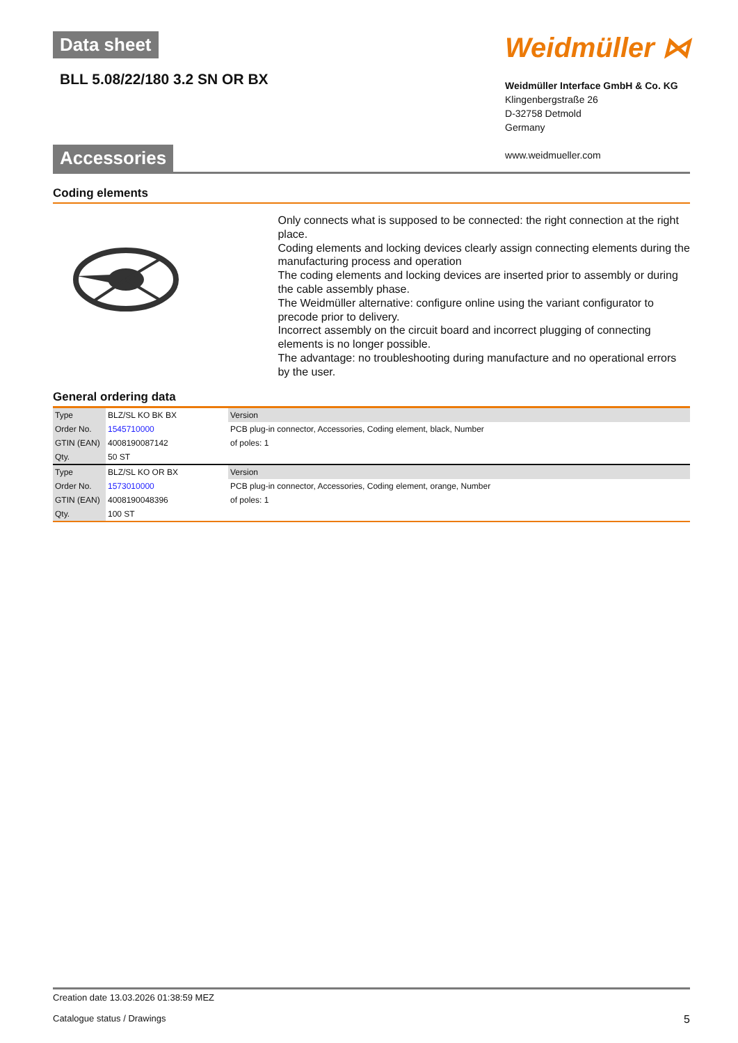Data sheet
BLL 5.08/22/180 3.2 SN OR BX
Weidmüller ⋈
Weidmüller Interface GmbH & Co. KG
Klingenbergstraße 26
D-32758 Detmold
Germany
www.weidmueller.com
Accessories
Coding elements
Only connects what is supposed to be connected: the right connection at the right place.
Coding elements and locking devices clearly assign connecting elements during the manufacturing process and operation
The coding elements and locking devices are inserted prior to assembly or during the cable assembly phase.
The Weidmüller alternative: configure online using the variant configurator to precode prior to delivery.
Incorrect assembly on the circuit board and incorrect plugging of connecting elements is no longer possible.
The advantage: no troubleshooting during manufacture and no operational errors by the user.
General ordering data
| Type | BLZ/SL KO BK BX | Version |
| Order No. | 1545710000 | PCB plug-in connector, Accessories, Coding element, black, Number |
| GTIN (EAN) | 4008190087142 | of poles: 1 |
| Qty. | 50 ST | |
| Type | BLZ/SL KO OR BX | Version |
| Order No. | 1573010000 | PCB plug-in connector, Accessories, Coding element, orange, Number |
| GTIN (EAN) | 4008190048396 | of poles: 1 |
| Qty. | 100 ST | |
Creation date 13.03.2026 01:38:59 MEZ
Catalogue status / Drawings 5